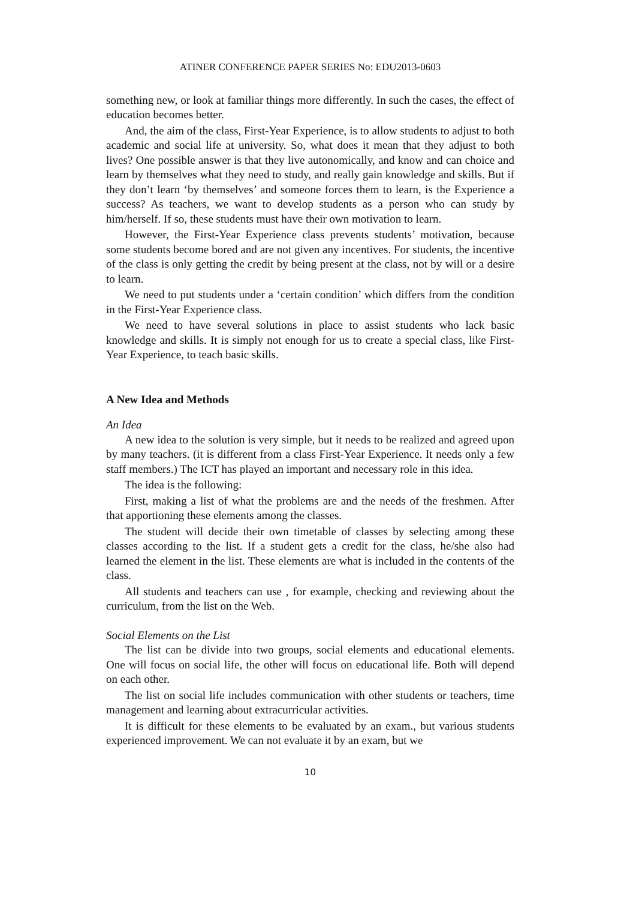ATINER CONFERENCE PAPER SERIES No: EDU2013-0603
something new, or look at familiar things more differently. In such the cases, the effect of education becomes better.
And, the aim of the class, First-Year Experience, is to allow students to adjust to both academic and social life at university. So, what does it mean that they adjust to both lives? One possible answer is that they live autonomically, and know and can choice and learn by themselves what they need to study, and really gain knowledge and skills. But if they don’t learn ‘by themselves’ and someone forces them to learn, is the Experience a success? As teachers, we want to develop students as a person who can study by him/herself. If so, these students must have their own motivation to learn.
However, the First-Year Experience class prevents students’ motivation, because some students become bored and are not given any incentives. For students, the incentive of the class is only getting the credit by being present at the class, not by will or a desire to learn.
We need to put students under a ‘certain condition’ which differs from the condition in the First-Year Experience class.
We need to have several solutions in place to assist students who lack basic knowledge and skills. It is simply not enough for us to create a special class, like First-Year Experience, to teach basic skills.
A New Idea and Methods
An Idea
A new idea to the solution is very simple, but it needs to be realized and agreed upon by many teachers. (it is different from a class First-Year Experience. It needs only a few staff members.) The ICT has played an important and necessary role in this idea.
The idea is the following:
First, making a list of what the problems are and the needs of the freshmen. After that apportioning these elements among the classes.
The student will decide their own timetable of classes by selecting among these classes according to the list. If a student gets a credit for the class, he/she also had learned the element in the list. These elements are what is included in the contents of the class.
All students and teachers can use , for example, checking and reviewing about the curriculum, from the list on the Web.
Social Elements on the List
The list can be divide into two groups, social elements and educational elements. One will focus on social life, the other will focus on educational life. Both will depend on each other.
The list on social life includes communication with other students or teachers, time management and learning about extracurricular activities.
It is difficult for these elements to be evaluated by an exam., but various students experienced improvement. We can not evaluate it by an exam, but we
10